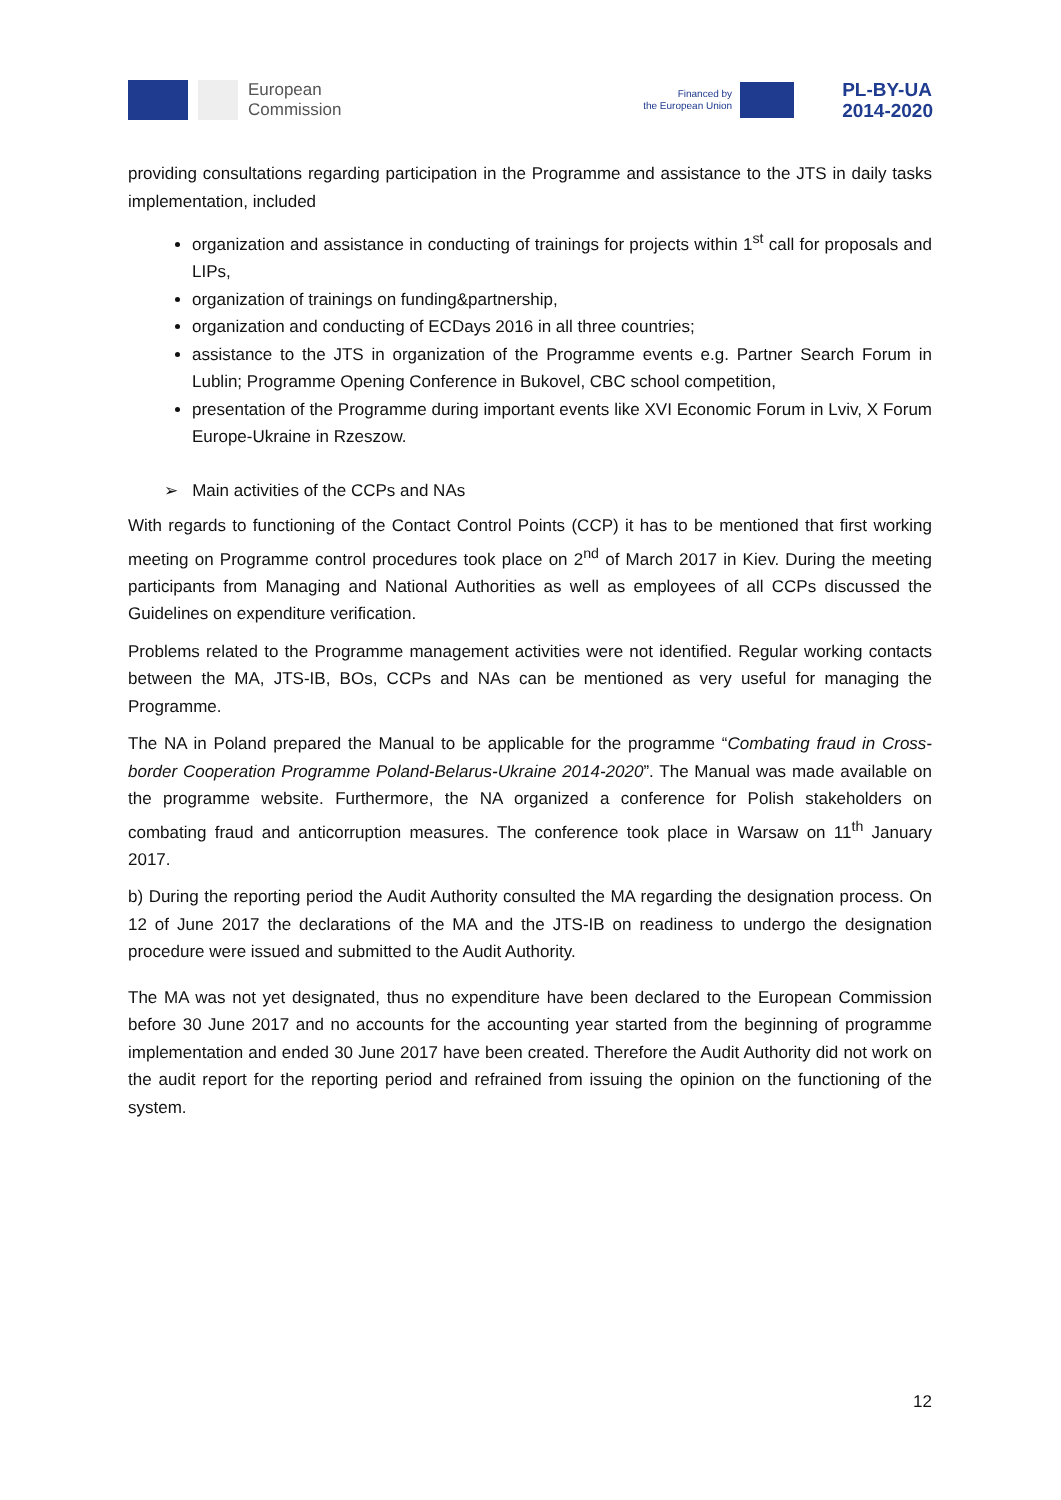European
Commission
Financed by
the European Union
PL-BY-UA
2014-2020
providing consultations regarding participation in the Programme and assistance to the JTS in daily tasks implementation, included
organization and assistance in conducting of trainings for projects within 1<sup>st</sup> call for proposals and LIPs,
organization of trainings on funding&partnership,
organization and conducting of ECDays 2016 in all three countries;
assistance to the JTS in organization of the Programme events e.g. Partner Search Forum in Lublin; Programme Opening Conference in Bukovel, CBC school competition,
presentation of the Programme during important events like XVI Economic Forum in Lviv, X Forum Europe-Ukraine in Rzeszow.
➢ Main activities of the CCPs and NAs
With regards to functioning of the Contact Control Points (CCP) it has to be mentioned that first working meeting on Programme control procedures took place on 2<sup>nd</sup> of March 2017 in Kiev. During the meeting participants from Managing and National Authorities as well as employees of all CCPs discussed the Guidelines on expenditure verification.
Problems related to the Programme management activities were not identified. Regular working contacts between the MA, JTS-IB, BOs, CCPs and NAs can be mentioned as very useful for managing the Programme.
The NA in Poland prepared the Manual to be applicable for the programme “Combating fraud in Cross-border Cooperation Programme Poland-Belarus-Ukraine 2014-2020”. The Manual was made available on the programme website. Furthermore, the NA organized a conference for Polish stakeholders on combating fraud and anticorruption measures. The conference took place in Warsaw on 11<sup>th</sup> January 2017.
b) During the reporting period the Audit Authority consulted the MA regarding the designation process. On 12 of June 2017 the declarations of the MA and the JTS-IB on readiness to undergo the designation procedure were issued and submitted to the Audit Authority.
The MA was not yet designated, thus no expenditure have been declared to the European Commission before 30 June 2017 and no accounts for the accounting year started from the beginning of programme implementation and ended 30 June 2017 have been created. Therefore the Audit Authority did not work on the audit report for the reporting period and refrained from issuing the opinion on the functioning of the system.
12